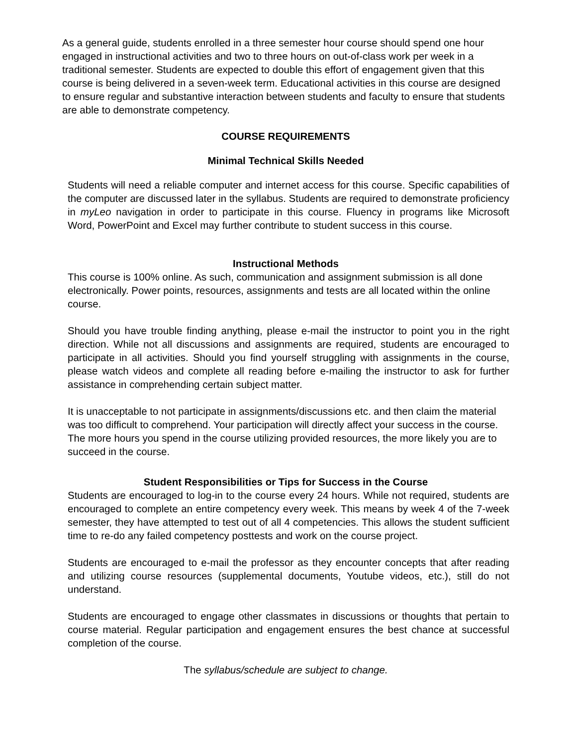As a general guide, students enrolled in a three semester hour course should spend one hour engaged in instructional activities and two to three hours on out-of-class work per week in a traditional semester. Students are expected to double this effort of engagement given that this course is being delivered in a seven-week term. Educational activities in this course are designed to ensure regular and substantive interaction between students and faculty to ensure that students are able to demonstrate competency.
COURSE REQUIREMENTS
Minimal Technical Skills Needed
Students will need a reliable computer and internet access for this course. Specific capabilities of the computer are discussed later in the syllabus. Students are required to demonstrate proficiency in myLeo navigation in order to participate in this course. Fluency in programs like Microsoft Word, PowerPoint and Excel may further contribute to student success in this course.
Instructional Methods
This course is 100% online. As such, communication and assignment submission is all done electronically. Power points, resources, assignments and tests are all located within the online course.
Should you have trouble finding anything, please e-mail the instructor to point you in the right direction. While not all discussions and assignments are required, students are encouraged to participate in all activities. Should you find yourself struggling with assignments in the course, please watch videos and complete all reading before e-mailing the instructor to ask for further assistance in comprehending certain subject matter.
It is unacceptable to not participate in assignments/discussions etc. and then claim the material was too difficult to comprehend. Your participation will directly affect your success in the course. The more hours you spend in the course utilizing provided resources, the more likely you are to succeed in the course.
Student Responsibilities or Tips for Success in the Course
Students are encouraged to log-in to the course every 24 hours. While not required, students are encouraged to complete an entire competency every week. This means by week 4 of the 7-week semester, they have attempted to test out of all 4 competencies. This allows the student sufficient time to re-do any failed competency posttests and work on the course project.
Students are encouraged to e-mail the professor as they encounter concepts that after reading and utilizing course resources (supplemental documents, Youtube videos, etc.), still do not understand.
Students are encouraged to engage other classmates in discussions or thoughts that pertain to course material. Regular participation and engagement ensures the best chance at successful completion of the course.
The syllabus/schedule are subject to change.